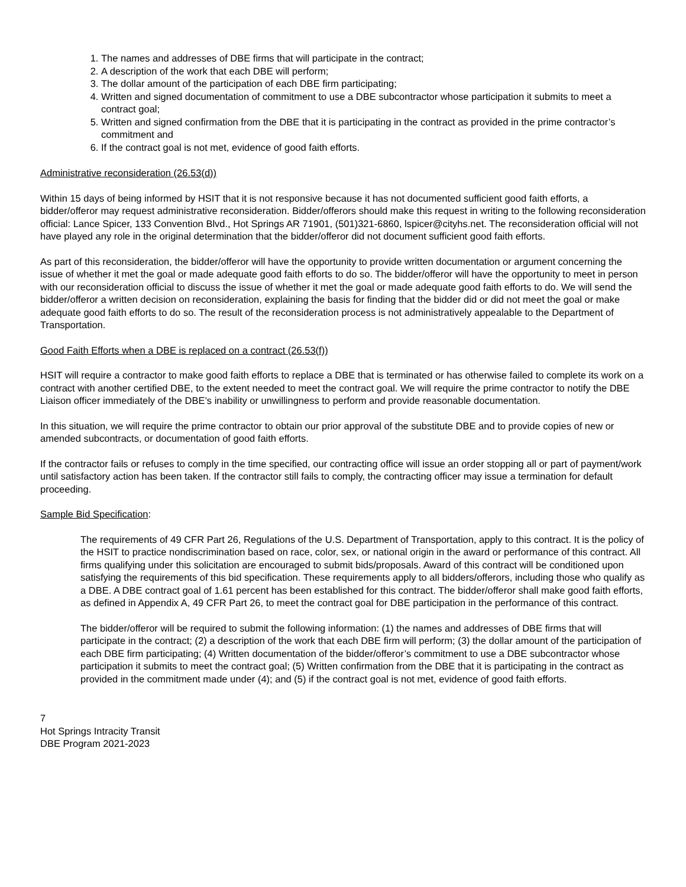1. The names and addresses of DBE firms that will participate in the contract;
2. A description of the work that each DBE will perform;
3. The dollar amount of the participation of each DBE firm participating;
4. Written and signed documentation of commitment to use a DBE subcontractor whose participation it submits to meet a contract goal;
5. Written and signed confirmation from the DBE that it is participating in the contract as provided in the prime contractor’s commitment and
6. If the contract goal is not met, evidence of good faith efforts.
Administrative reconsideration (26.53(d))
Within 15 days of being informed by HSIT that it is not responsive because it has not documented sufficient good faith efforts, a bidder/offeror may request administrative reconsideration. Bidder/offerors should make this request in writing to the following reconsideration official: Lance Spicer, 133 Convention Blvd., Hot Springs AR 71901, (501)321-6860, lspicer@cityhs.net. The reconsideration official will not have played any role in the original determination that the bidder/offeror did not document sufficient good faith efforts.
As part of this reconsideration, the bidder/offeror will have the opportunity to provide written documentation or argument concerning the issue of whether it met the goal or made adequate good faith efforts to do so. The bidder/offeror will have the opportunity to meet in person with our reconsideration official to discuss the issue of whether it met the goal or made adequate good faith efforts to do. We will send the bidder/offeror a written decision on reconsideration, explaining the basis for finding that the bidder did or did not meet the goal or make adequate good faith efforts to do so. The result of the reconsideration process is not administratively appealable to the Department of Transportation.
Good Faith Efforts when a DBE is replaced on a contract (26.53(f))
HSIT will require a contractor to make good faith efforts to replace a DBE that is terminated or has otherwise failed to complete its work on a contract with another certified DBE, to the extent needed to meet the contract goal. We will require the prime contractor to notify the DBE Liaison officer immediately of the DBE’s inability or unwillingness to perform and provide reasonable documentation.
In this situation, we will require the prime contractor to obtain our prior approval of the substitute DBE and to provide copies of new or amended subcontracts, or documentation of good faith efforts.
If the contractor fails or refuses to comply in the time specified, our contracting office will issue an order stopping all or part of payment/work until satisfactory action has been taken. If the contractor still fails to comply, the contracting officer may issue a termination for default proceeding.
Sample Bid Specification:
The requirements of 49 CFR Part 26, Regulations of the U.S. Department of Transportation, apply to this contract. It is the policy of the HSIT to practice nondiscrimination based on race, color, sex, or national origin in the award or performance of this contract. All firms qualifying under this solicitation are encouraged to submit bids/proposals. Award of this contract will be conditioned upon satisfying the requirements of this bid specification. These requirements apply to all bidders/offerors, including those who qualify as a DBE. A DBE contract goal of 1.61 percent has been established for this contract. The bidder/offeror shall make good faith efforts, as defined in Appendix A, 49 CFR Part 26, to meet the contract goal for DBE participation in the performance of this contract.
The bidder/offeror will be required to submit the following information: (1) the names and addresses of DBE firms that will participate in the contract; (2) a description of the work that each DBE firm will perform; (3) the dollar amount of the participation of each DBE firm participating; (4) Written documentation of the bidder/offeror’s commitment to use a DBE subcontractor whose participation it submits to meet the contract goal; (5) Written confirmation from the DBE that it is participating in the contract as provided in the commitment made under (4); and (5) if the contract goal is not met, evidence of good faith efforts.
7
Hot Springs Intracity Transit
DBE Program 2021-2023